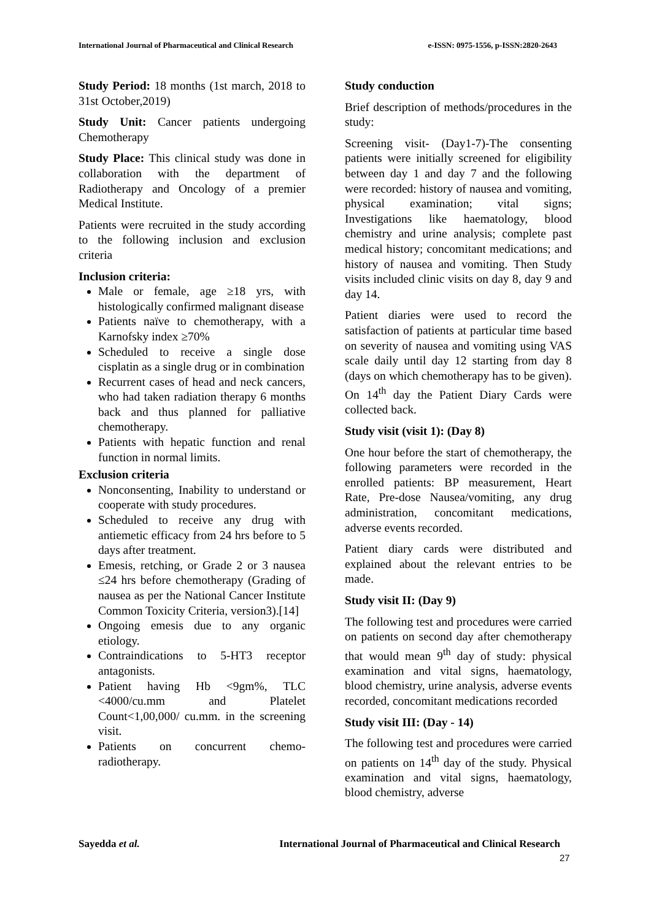International Journal of Pharmaceutical and Clinical Research e-ISSN: 0975-1556, p-ISSN:2820-2643
Study Period: 18 months (1st march, 2018 to 31st October,2019)
Study Unit: Cancer patients undergoing Chemotherapy
Study Place: This clinical study was done in collaboration with the department of Radiotherapy and Oncology of a premier Medical Institute.
Patients were recruited in the study according to the following inclusion and exclusion criteria
Inclusion criteria:
Male or female, age ≥18 yrs, with histologically confirmed malignant disease
Patients naïve to chemotherapy, with a Karnofsky index ≥70%
Scheduled to receive a single dose cisplatin as a single drug or in combination
Recurrent cases of head and neck cancers, who had taken radiation therapy 6 months back and thus planned for palliative chemotherapy.
Patients with hepatic function and renal function in normal limits.
Exclusion criteria
Nonconsenting, Inability to understand or cooperate with study procedures.
Scheduled to receive any drug with antiemetic efficacy from 24 hrs before to 5 days after treatment.
Emesis, retching, or Grade 2 or 3 nausea ≤24 hrs before chemotherapy (Grading of nausea as per the National Cancer Institute Common Toxicity Criteria, version3).[14]
Ongoing emesis due to any organic etiology.
Contraindications to 5-HT3 receptor antagonists.
Patient having Hb <9gm%, TLC <4000/cu.mm and Platelet Count<1,00,000/ cu.mm. in the screening visit.
Patients on concurrent chemo-radiotherapy.
Study conduction
Brief description of methods/procedures in the study:
Screening visit- (Day1-7)-The consenting patients were initially screened for eligibility between day 1 and day 7 and the following were recorded: history of nausea and vomiting, physical examination; vital signs; Investigations like haematology, blood chemistry and urine analysis; complete past medical history; concomitant medications; and history of nausea and vomiting. Then Study visits included clinic visits on day 8, day 9 and day 14.
Patient diaries were used to record the satisfaction of patients at particular time based on severity of nausea and vomiting using VAS scale daily until day 12 starting from day 8 (days on which chemotherapy has to be given). On 14<sup>th</sup> day the Patient Diary Cards were collected back.
Study visit (visit 1): (Day 8)
One hour before the start of chemotherapy, the following parameters were recorded in the enrolled patients: BP measurement, Heart Rate, Pre-dose Nausea/vomiting, any drug administration, concomitant medications, adverse events recorded.
Patient diary cards were distributed and explained about the relevant entries to be made.
Study visit II: (Day 9)
The following test and procedures were carried on patients on second day after chemotherapy that would mean 9<sup>th</sup> day of study: physical examination and vital signs, haematology, blood chemistry, urine analysis, adverse events recorded, concomitant medications recorded
Study visit III: (Day - 14)
The following test and procedures were carried on patients on 14<sup>th</sup> day of the study. Physical examination and vital signs, haematology, blood chemistry, adverse
Sayedda et al. International Journal of Pharmaceutical and Clinical Research
27